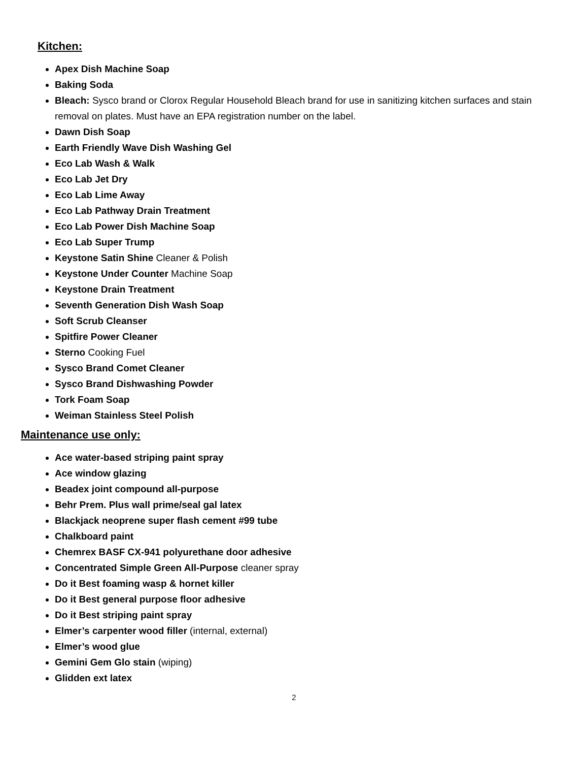Kitchen:
Apex Dish Machine Soap
Baking Soda
Bleach: Sysco brand or Clorox Regular Household Bleach brand for use in sanitizing kitchen surfaces and stain removal on plates. Must have an EPA registration number on the label.
Dawn Dish Soap
Earth Friendly Wave Dish Washing Gel
Eco Lab Wash & Walk
Eco Lab Jet Dry
Eco Lab Lime Away
Eco Lab Pathway Drain Treatment
Eco Lab Power Dish Machine Soap
Eco Lab Super Trump
Keystone Satin Shine Cleaner & Polish
Keystone Under Counter Machine Soap
Keystone Drain Treatment
Seventh Generation Dish Wash Soap
Soft Scrub Cleanser
Spitfire Power Cleaner
Sterno Cooking Fuel
Sysco Brand Comet Cleaner
Sysco Brand Dishwashing Powder
Tork Foam Soap
Weiman Stainless Steel Polish
Maintenance use only:
Ace water-based striping paint spray
Ace window glazing
Beadex joint compound all-purpose
Behr Prem. Plus wall prime/seal gal latex
Blackjack neoprene super flash cement #99 tube
Chalkboard paint
Chemrex BASF CX-941 polyurethane door adhesive
Concentrated Simple Green All-Purpose cleaner spray
Do it Best foaming wasp & hornet killer
Do it Best general purpose floor adhesive
Do it Best striping paint spray
Elmer’s carpenter wood filler (internal, external)
Elmer’s wood glue
Gemini Gem Glo stain (wiping)
Glidden ext latex
2